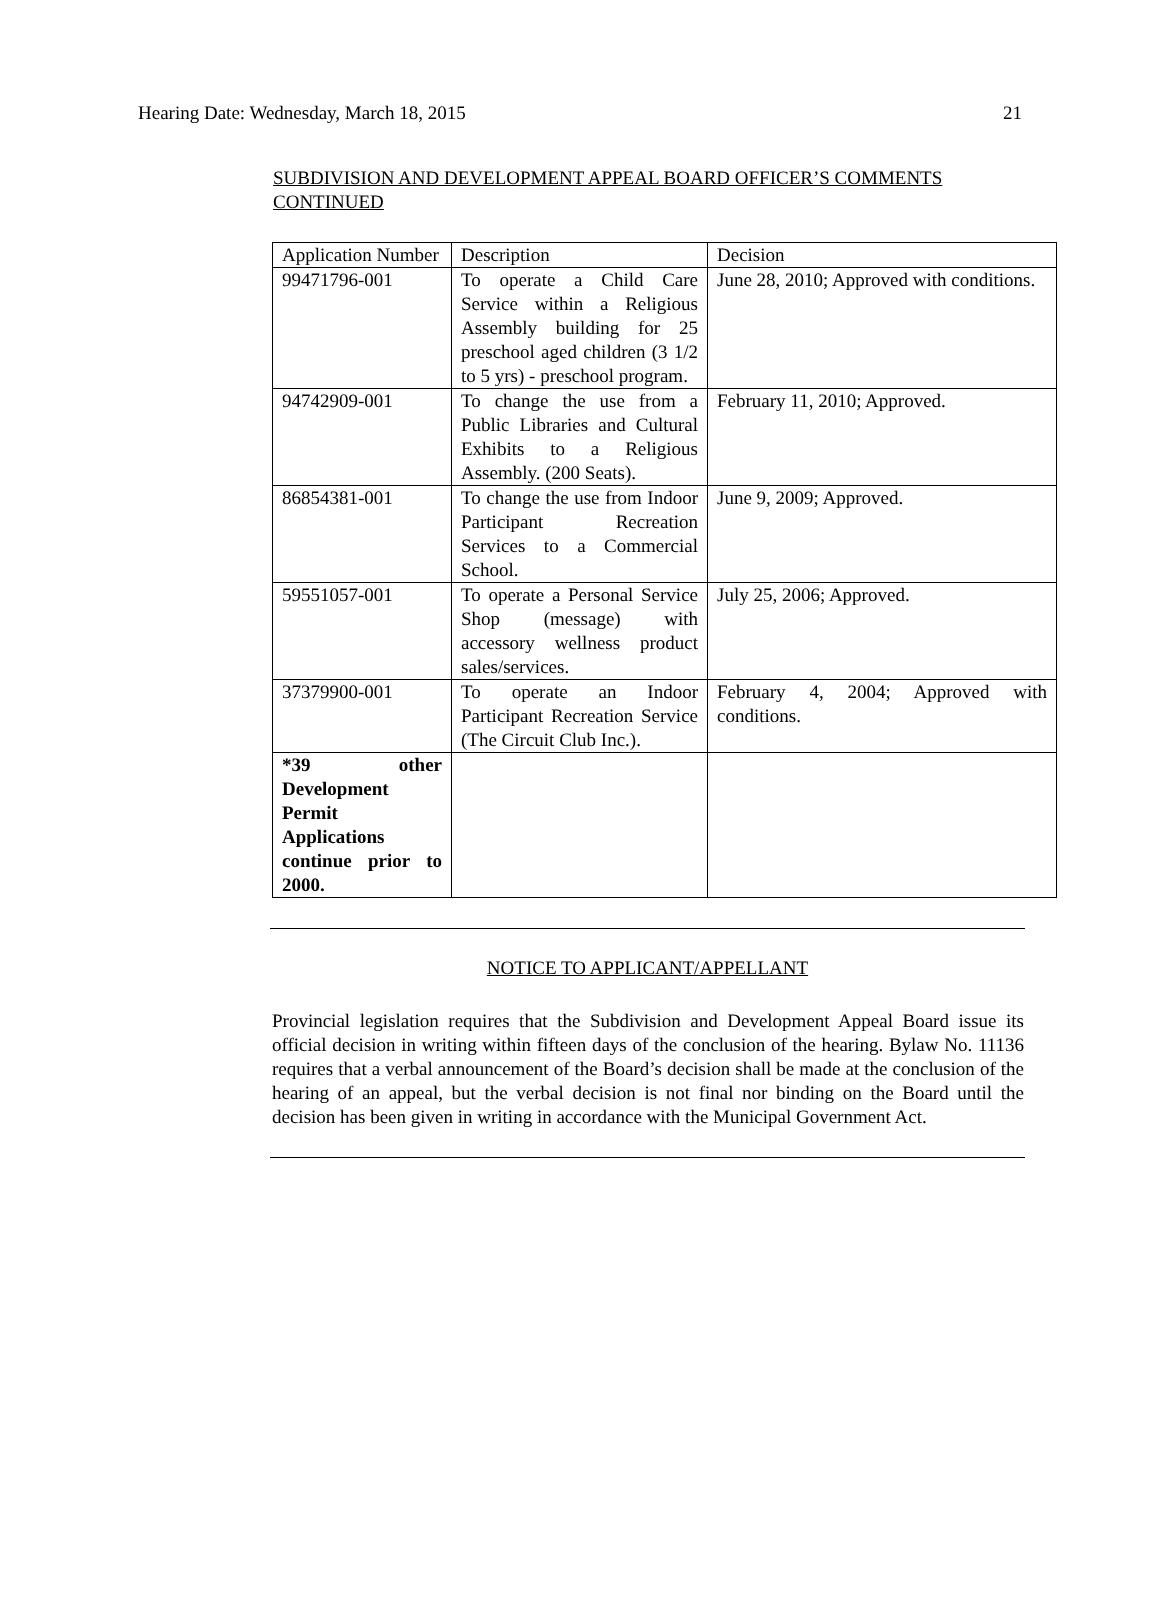Hearing Date: Wednesday, March 18, 2015 21
SUBDIVISION AND DEVELOPMENT APPEAL BOARD OFFICER’S COMMENTS CONTINUED
| Application Number | Description | Decision |
| 99471796-001 | To operate a Child Care Service within a Religious Assembly building for 25 preschool aged children (3 1/2 to 5 yrs) - preschool program. | June 28, 2010; Approved with conditions. |
| 94742909-001 | To change the use from a Public Libraries and Cultural Exhibits to a Religious Assembly. (200 Seats). | February 11, 2010; Approved. |
| 86854381-001 | To change the use from Indoor Participant Recreation Services to a Commercial School. | June 9, 2009; Approved. |
| 59551057-001 | To operate a Personal Service Shop (message) with accessory wellness product sales/services. | July 25, 2006; Approved. |
| 37379900-001 | To operate an Indoor Participant Recreation Service (The Circuit Club Inc.). | February 4, 2004; Approved with conditions. |
| *39 other Development Permit Applications continue prior to 2000. | | |
NOTICE TO APPLICANT/APPELLANT
Provincial legislation requires that the Subdivision and Development Appeal Board issue its official decision in writing within fifteen days of the conclusion of the hearing. Bylaw No. 11136 requires that a verbal announcement of the Board’s decision shall be made at the conclusion of the hearing of an appeal, but the verbal decision is not final nor binding on the Board until the decision has been given in writing in accordance with the Municipal Government Act.